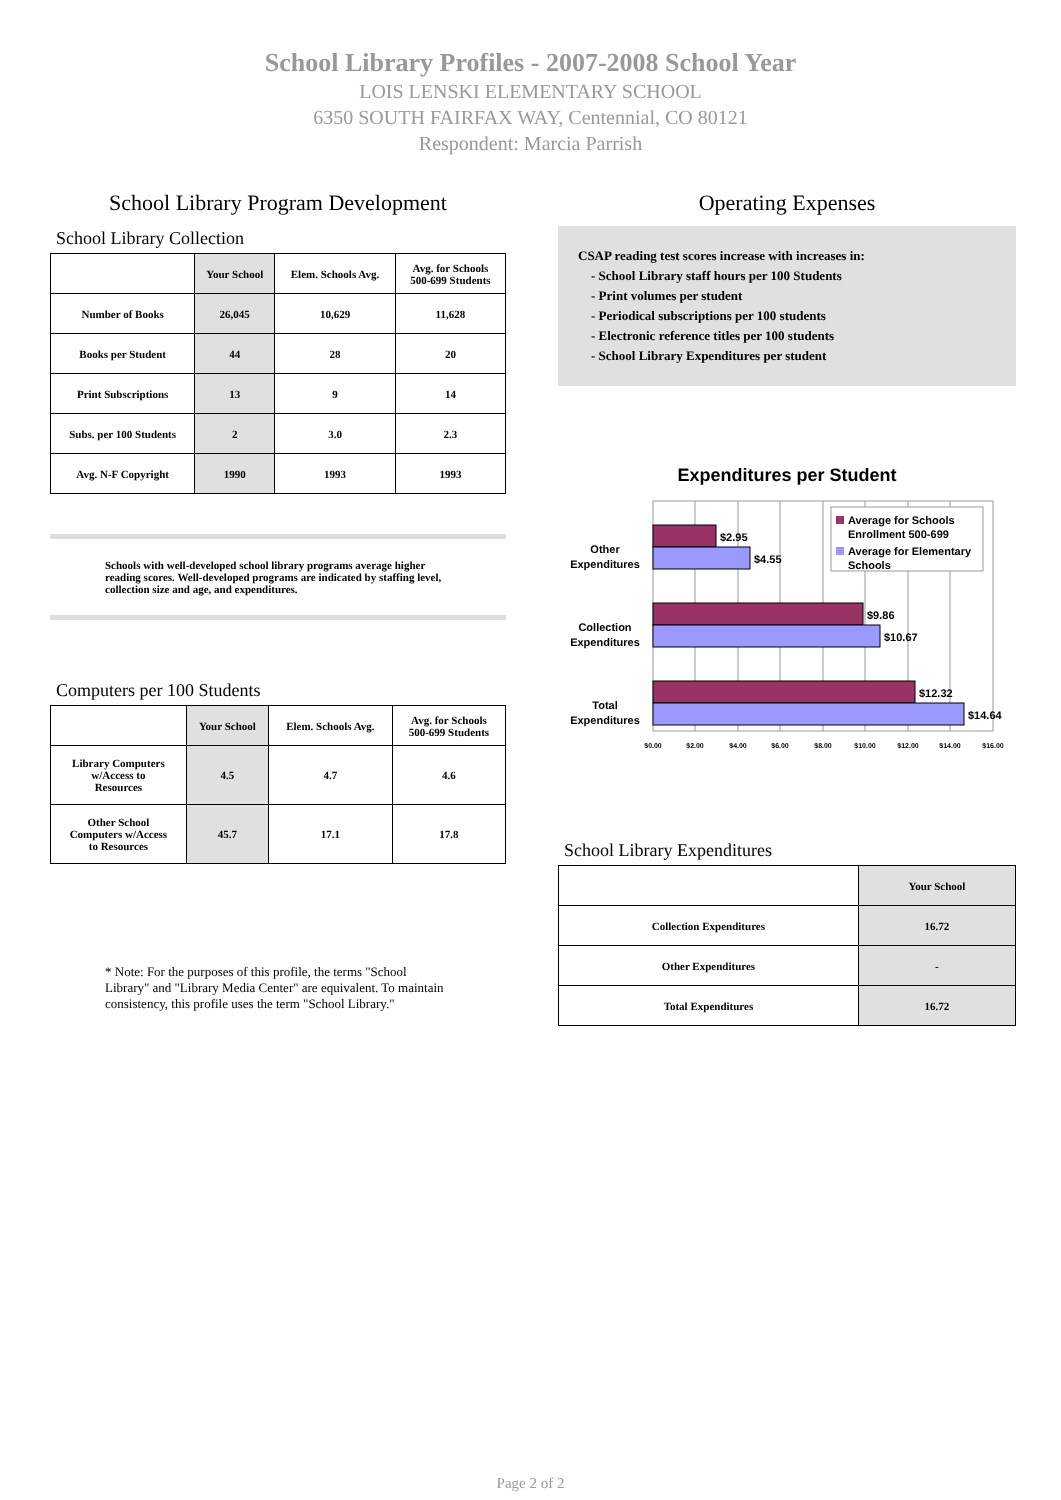School Library Profiles - 2007-2008 School Year
LOIS LENSKI ELEMENTARY SCHOOL
6350 SOUTH FAIRFAX WAY, Centennial, CO 80121
Respondent: Marcia Parrish
School Library Program Development
School Library Collection
| | Your School | Elem. Schools Avg. | Avg. for Schools 500-699 Students |
| --- | --- | --- | --- |
| Number of Books | 26,045 | 10,629 | 11,628 |
| Books per Student | 44 | 28 | 20 |
| Print Subscriptions | 13 | 9 | 14 |
| Subs. per 100 Students | 2 | 3.0 | 2.3 |
| Avg. N-F Copyright | 1990 | 1993 | 1993 |
Schools with well-developed school library programs average higher reading scores. Well-developed programs are indicated by staffing level, collection size and age, and expenditures.
Computers per 100 Students
| | Your School | Elem. Schools Avg. | Avg. for Schools 500-699 Students |
| --- | --- | --- | --- |
| Library Computers w/Access to Resources | 4.5 | 4.7 | 4.6 |
| Other School Computers w/Access to Resources | 45.7 | 17.1 | 17.8 |
* Note: For the purposes of this profile, the terms "School Library" and "Library Media Center" are equivalent. To maintain consistency, this profile uses the term "School Library."
Operating Expenses
CSAP reading test scores increase with increases in:
- School Library staff hours per 100 Students
- Print volumes per student
- Periodical subscriptions per 100 students
- Electronic reference titles per 100 students
- School Library Expenditures per student
Expenditures per Student
Other
Expenditures
Collection
Expenditures
Total
Expenditures
$2.95
$4.55
$9.86
$10.67
$12.32
$14.64
Average for Schools
Enrollment 500-699
Average for Elementary
Schools
$0.00
$2.00
$4.00
$6.00
$8.00
$10.00
$12.00
$14.00
$16.00
School Library Expenditures
| | Your School |
| --- | --- |
| Collection Expenditures | 16.72 |
| Other Expenditures | - |
| Total Expenditures | 16.72 |
Page 2 of 2